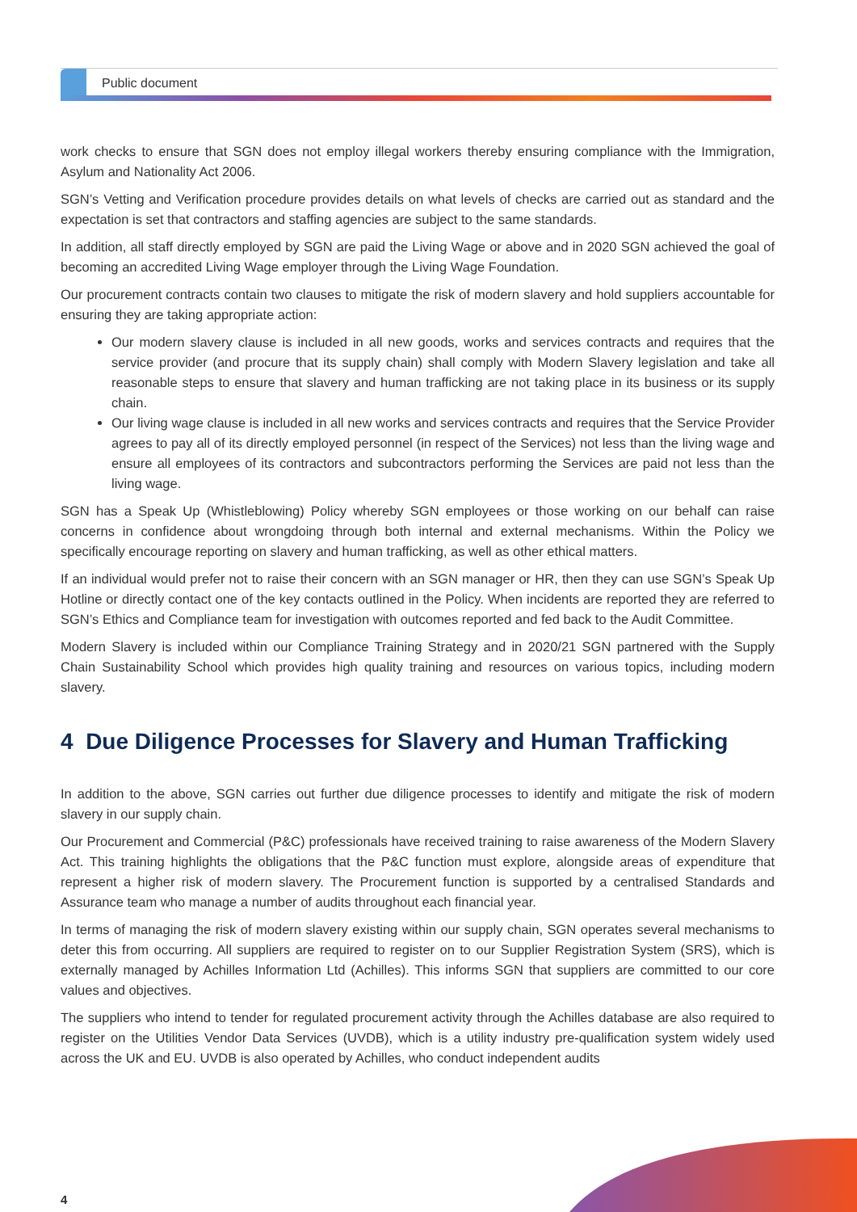Public document
work checks to ensure that SGN does not employ illegal workers thereby ensuring compliance with the Immigration, Asylum and Nationality Act 2006.
SGN’s Vetting and Verification procedure provides details on what levels of checks are carried out as standard and the expectation is set that contractors and staffing agencies are subject to the same standards.
In addition, all staff directly employed by SGN are paid the Living Wage or above and in 2020 SGN achieved the goal of becoming an accredited Living Wage employer through the Living Wage Foundation.
Our procurement contracts contain two clauses to mitigate the risk of modern slavery and hold suppliers accountable for ensuring they are taking appropriate action:
Our modern slavery clause is included in all new goods, works and services contracts and requires that the service provider (and procure that its supply chain) shall comply with Modern Slavery legislation and take all reasonable steps to ensure that slavery and human trafficking are not taking place in its business or its supply chain.
Our living wage clause is included in all new works and services contracts and requires that the Service Provider agrees to pay all of its directly employed personnel (in respect of the Services) not less than the living wage and ensure all employees of its contractors and subcontractors performing the Services are paid not less than the living wage.
SGN has a Speak Up (Whistleblowing) Policy whereby SGN employees or those working on our behalf can raise concerns in confidence about wrongdoing through both internal and external mechanisms. Within the Policy we specifically encourage reporting on slavery and human trafficking, as well as other ethical matters.
If an individual would prefer not to raise their concern with an SGN manager or HR, then they can use SGN’s Speak Up Hotline or directly contact one of the key contacts outlined in the Policy. When incidents are reported they are referred to SGN’s Ethics and Compliance team for investigation with outcomes reported and fed back to the Audit Committee.
Modern Slavery is included within our Compliance Training Strategy and in 2020/21 SGN partnered with the Supply Chain Sustainability School which provides high quality training and resources on various topics, including modern slavery.
4 Due Diligence Processes for Slavery and Human Trafficking
In addition to the above, SGN carries out further due diligence processes to identify and mitigate the risk of modern slavery in our supply chain.
Our Procurement and Commercial (P&C) professionals have received training to raise awareness of the Modern Slavery Act. This training highlights the obligations that the P&C function must explore, alongside areas of expenditure that represent a higher risk of modern slavery. The Procurement function is supported by a centralised Standards and Assurance team who manage a number of audits throughout each financial year.
In terms of managing the risk of modern slavery existing within our supply chain, SGN operates several mechanisms to deter this from occurring. All suppliers are required to register on to our Supplier Registration System (SRS), which is externally managed by Achilles Information Ltd (Achilles). This informs SGN that suppliers are committed to our core values and objectives.
The suppliers who intend to tender for regulated procurement activity through the Achilles database are also required to register on the Utilities Vendor Data Services (UVDB), which is a utility industry pre-qualification system widely used across the UK and EU. UVDB is also operated by Achilles, who conduct independent audits
4